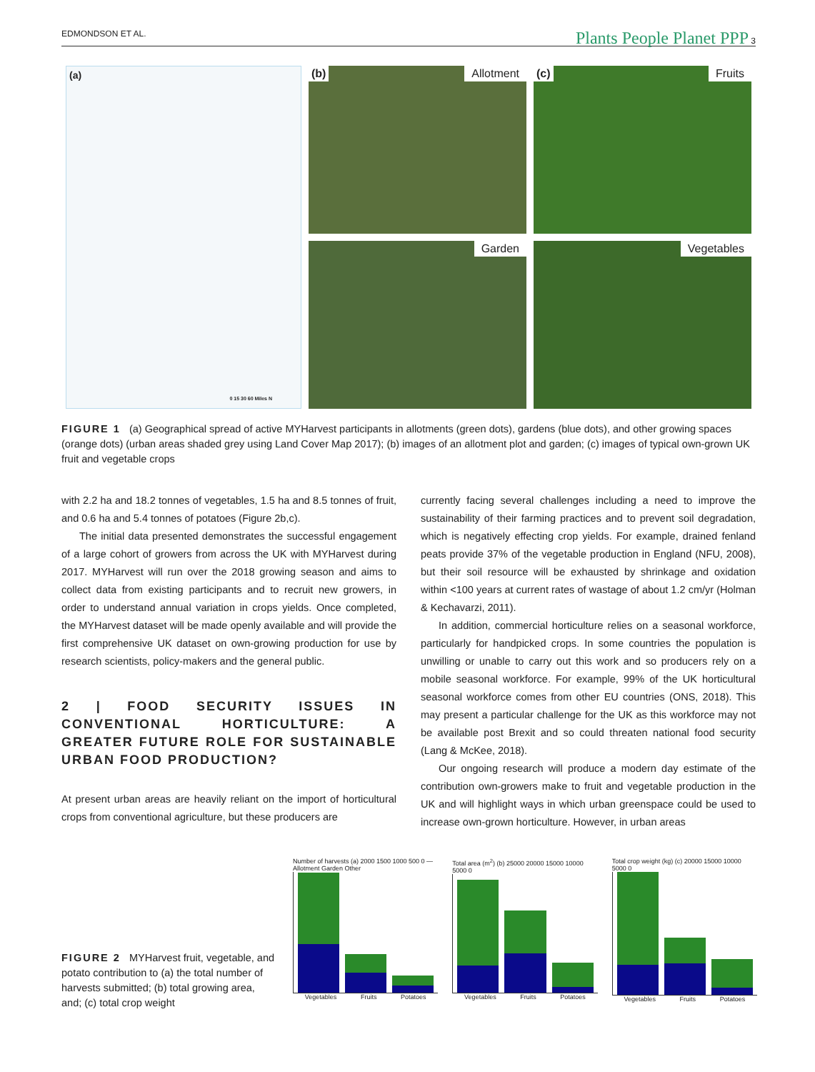EDMONDSON ET AL. Plants People Planet PPP 3
(a)
0 15 30 60 Miles N
(b) Allotment
(c) Fruits
Garden
Vegetables
FIGURE 1 (a) Geographical spread of active MYHarvest participants in allotments (green dots), gardens (blue dots), and other growing spaces (orange dots) (urban areas shaded grey using Land Cover Map 2017); (b) images of an allotment plot and garden; (c) images of typical own-grown UK fruit and vegetable crops
with 2.2 ha and 18.2 tonnes of vegetables, 1.5 ha and 8.5 tonnes of fruit, and 0.6 ha and 5.4 tonnes of potatoes (Figure 2b,c).
The initial data presented demonstrates the successful engagement of a large cohort of growers from across the UK with MYHarvest during 2017. MYHarvest will run over the 2018 growing season and aims to collect data from existing participants and to recruit new growers, in order to understand annual variation in crops yields. Once completed, the MYHarvest dataset will be made openly available and will provide the first comprehensive UK dataset on own-growing production for use by research scientists, policy-makers and the general public.
2 | FOOD SECURITY ISSUES IN CONVENTIONAL HORTICULTURE: A GREATER FUTURE ROLE FOR SUSTAINABLE URBAN FOOD PRODUCTION?
At present urban areas are heavily reliant on the import of horticultural crops from conventional agriculture, but these producers are
currently facing several challenges including a need to improve the sustainability of their farming practices and to prevent soil degradation, which is negatively effecting crop yields. For example, drained fenland peats provide 37% of the vegetable production in England (NFU, 2008), but their soil resource will be exhausted by shrinkage and oxidation within <100 years at current rates of wastage of about 1.2 cm/yr (Holman & Kechavarzi, 2011).
In addition, commercial horticulture relies on a seasonal workforce, particularly for handpicked crops. In some countries the population is unwilling or unable to carry out this work and so producers rely on a mobile seasonal workforce. For example, 99% of the UK horticultural seasonal workforce comes from other EU countries (ONS, 2018). This may present a particular challenge for the UK as this workforce may not be available post Brexit and so could threaten national food security (Lang & McKee, 2018).
Our ongoing research will produce a modern day estimate of the contribution own-growers make to fruit and vegetable production in the UK and will highlight ways in which urban greenspace could be used to increase own-grown horticulture. However, in urban areas
Number of harvests (a) 2000 1500 1000 500 0 — Allotment Garden Other
Vegetables Fruits Potatoes
Total area (m<sup>2</sup>) (b) 25000 20000 15000 10000 5000 0
Vegetables Fruits Potatoes
Total crop weight (kg) (c) 20000 15000 10000 5000 0
Vegetables Fruits Potatoes
FIGURE 2 MYHarvest fruit, vegetable, and potato contribution to (a) the total number of harvests submitted; (b) total growing area, and; (c) total crop weight